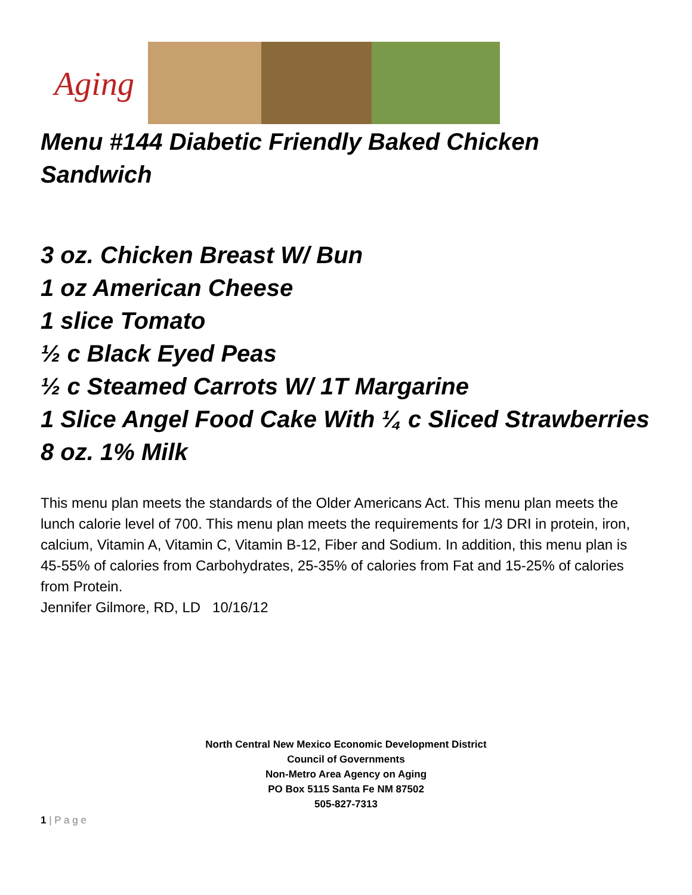Aging
Menu #144 Diabetic Friendly Baked Chicken Sandwich
3 oz. Chicken Breast W/ Bun
1 oz American Cheese
1 slice Tomato
½ c Black Eyed Peas
½ c Steamed Carrots W/ 1T Margarine
1 Slice Angel Food Cake With ¼ c Sliced Strawberries
8 oz. 1% Milk
This menu plan meets the standards of the Older Americans Act. This menu plan meets the lunch calorie level of 700. This menu plan meets the requirements for 1/3 DRI in protein, iron, calcium, Vitamin A, Vitamin C, Vitamin B-12, Fiber and Sodium. In addition, this menu plan is 45-55% of calories from Carbohydrates, 25-35% of calories from Fat and 15-25% of calories from Protein.
Jennifer Gilmore, RD, LD 10/16/12
North Central New Mexico Economic Development District
Council of Governments
Non-Metro Area Agency on Aging
PO Box 5115 Santa Fe NM 87502
505-827-7313
1 | P a g e